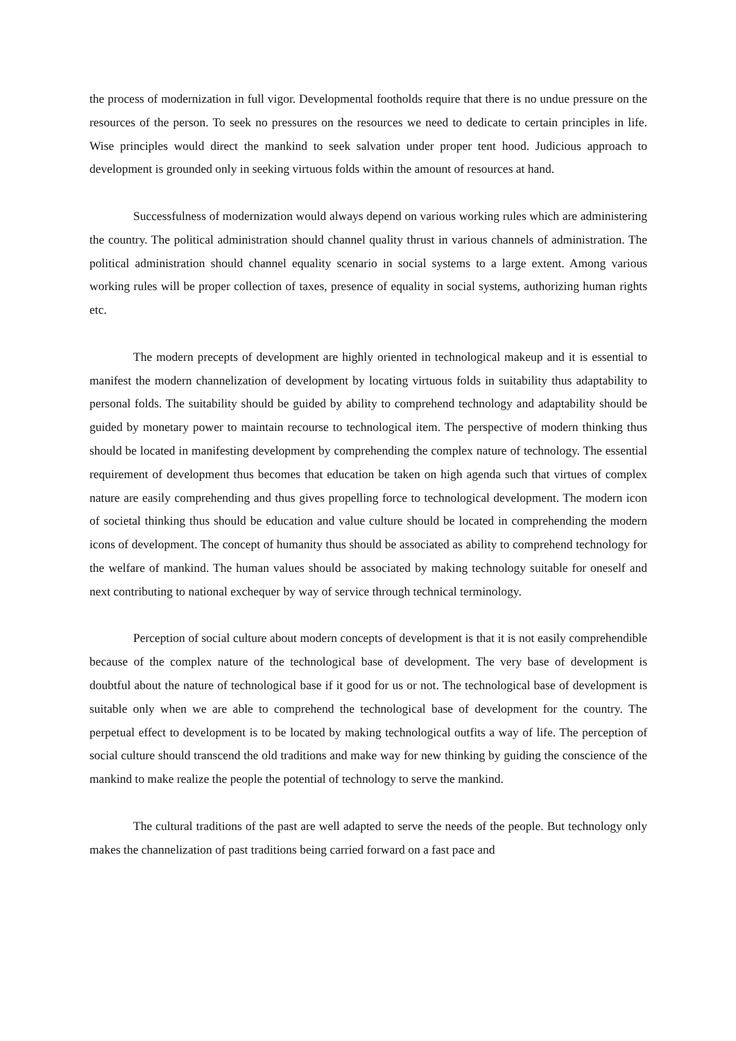the process of modernization in full vigor. Developmental footholds require that there is no undue pressure on the resources of the person. To seek no pressures on the resources we need to dedicate to certain principles in life. Wise principles would direct the mankind to seek salvation under proper tent hood. Judicious approach to development is grounded only in seeking virtuous folds within the amount of resources at hand.
Successfulness of modernization would always depend on various working rules which are administering the country. The political administration should channel quality thrust in various channels of administration. The political administration should channel equality scenario in social systems to a large extent. Among various working rules will be proper collection of taxes, presence of equality in social systems, authorizing human rights etc.
The modern precepts of development are highly oriented in technological makeup and it is essential to manifest the modern channelization of development by locating virtuous folds in suitability thus adaptability to personal folds. The suitability should be guided by ability to comprehend technology and adaptability should be guided by monetary power to maintain recourse to technological item. The perspective of modern thinking thus should be located in manifesting development by comprehending the complex nature of technology. The essential requirement of development thus becomes that education be taken on high agenda such that virtues of complex nature are easily comprehending and thus gives propelling force to technological development. The modern icon of societal thinking thus should be education and value culture should be located in comprehending the modern icons of development. The concept of humanity thus should be associated as ability to comprehend technology for the welfare of mankind. The human values should be associated by making technology suitable for oneself and next contributing to national exchequer by way of service through technical terminology.
Perception of social culture about modern concepts of development is that it is not easily comprehendible because of the complex nature of the technological base of development. The very base of development is doubtful about the nature of technological base if it good for us or not. The technological base of development is suitable only when we are able to comprehend the technological base of development for the country. The perpetual effect to development is to be located by making technological outfits a way of life. The perception of social culture should transcend the old traditions and make way for new thinking by guiding the conscience of the mankind to make realize the people the potential of technology to serve the mankind.
The cultural traditions of the past are well adapted to serve the needs of the people. But technology only makes the channelization of past traditions being carried forward on a fast pace and